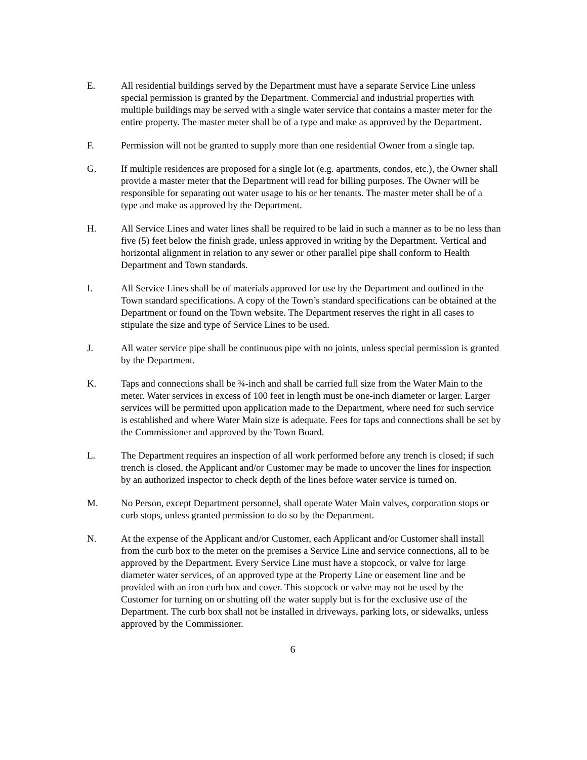E. All residential buildings served by the Department must have a separate Service Line unless special permission is granted by the Department. Commercial and industrial properties with multiple buildings may be served with a single water service that contains a master meter for the entire property. The master meter shall be of a type and make as approved by the Department.
F. Permission will not be granted to supply more than one residential Owner from a single tap.
G. If multiple residences are proposed for a single lot (e.g. apartments, condos, etc.), the Owner shall provide a master meter that the Department will read for billing purposes. The Owner will be responsible for separating out water usage to his or her tenants. The master meter shall be of a type and make as approved by the Department.
H. All Service Lines and water lines shall be required to be laid in such a manner as to be no less than five (5) feet below the finish grade, unless approved in writing by the Department. Vertical and horizontal alignment in relation to any sewer or other parallel pipe shall conform to Health Department and Town standards.
I. All Service Lines shall be of materials approved for use by the Department and outlined in the Town standard specifications. A copy of the Town’s standard specifications can be obtained at the Department or found on the Town website. The Department reserves the right in all cases to stipulate the size and type of Service Lines to be used.
J. All water service pipe shall be continuous pipe with no joints, unless special permission is granted by the Department.
K. Taps and connections shall be ¾-inch and shall be carried full size from the Water Main to the meter. Water services in excess of 100 feet in length must be one-inch diameter or larger. Larger services will be permitted upon application made to the Department, where need for such service is established and where Water Main size is adequate. Fees for taps and connections shall be set by the Commissioner and approved by the Town Board.
L. The Department requires an inspection of all work performed before any trench is closed; if such trench is closed, the Applicant and/or Customer may be made to uncover the lines for inspection by an authorized inspector to check depth of the lines before water service is turned on.
M. No Person, except Department personnel, shall operate Water Main valves, corporation stops or curb stops, unless granted permission to do so by the Department.
N. At the expense of the Applicant and/or Customer, each Applicant and/or Customer shall install from the curb box to the meter on the premises a Service Line and service connections, all to be approved by the Department. Every Service Line must have a stopcock, or valve for large diameter water services, of an approved type at the Property Line or easement line and be provided with an iron curb box and cover. This stopcock or valve may not be used by the Customer for turning on or shutting off the water supply but is for the exclusive use of the Department. The curb box shall not be installed in driveways, parking lots, or sidewalks, unless approved by the Commissioner.
6